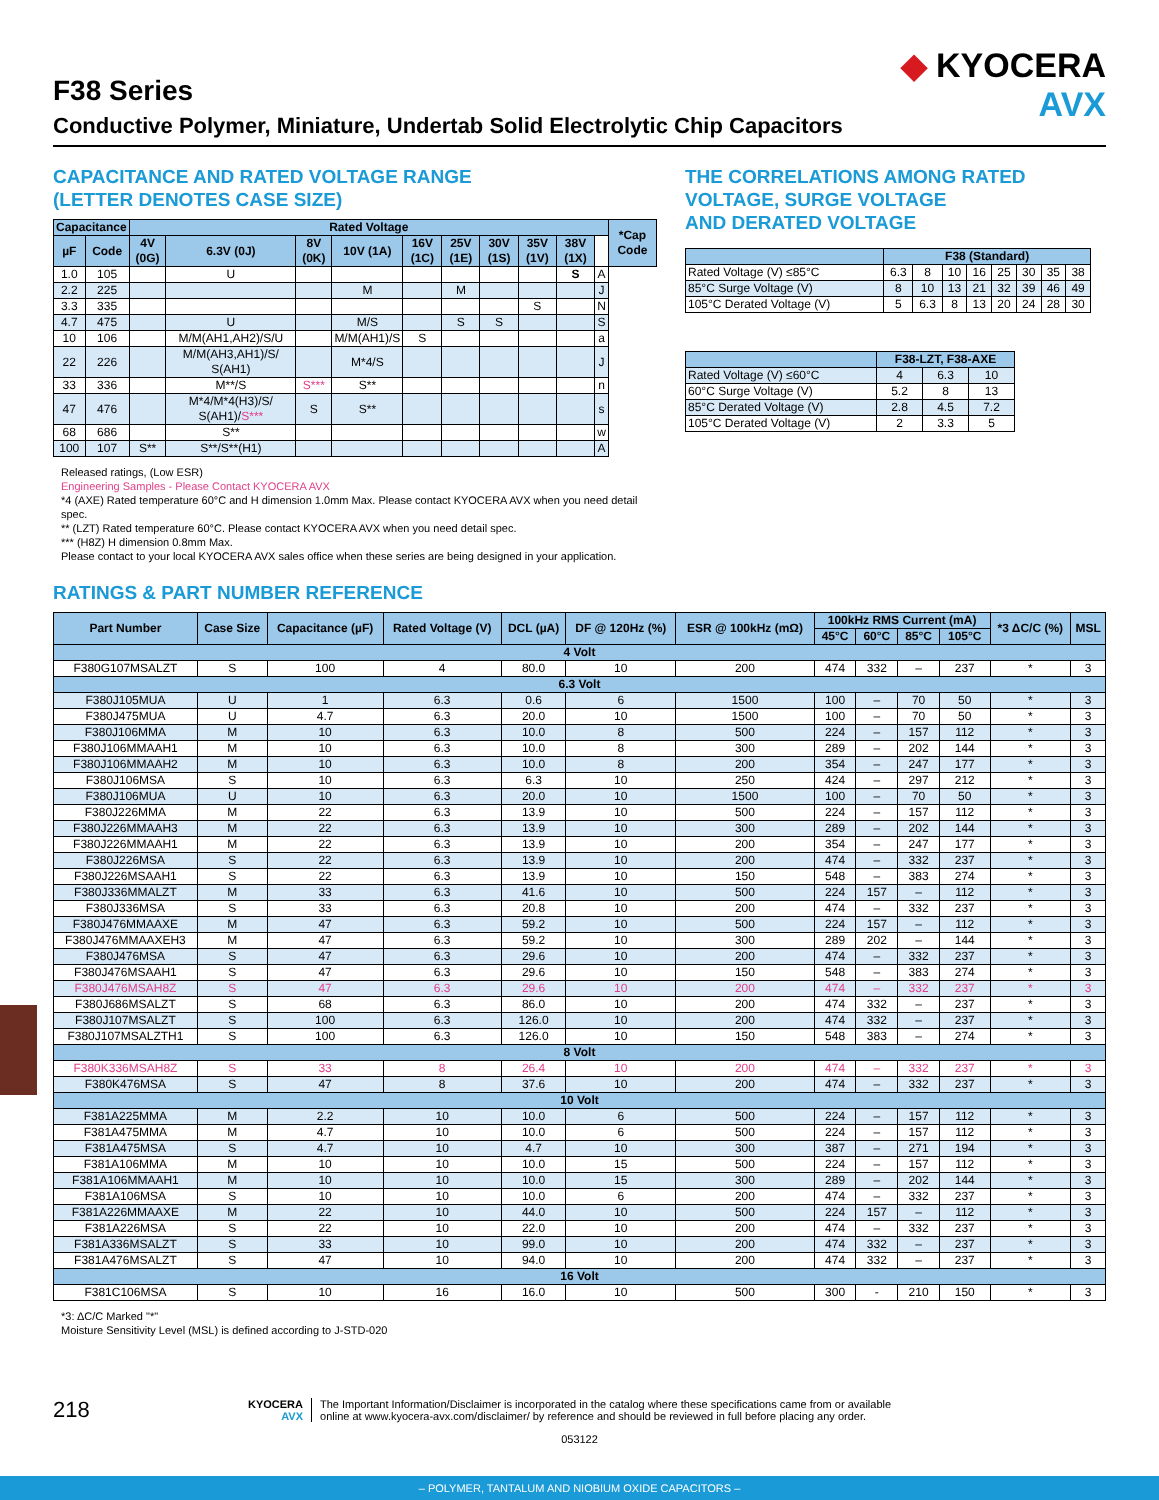◆ KYOCERA
AVX
F38 Series
Conductive Polymer, Miniature, Undertab Solid Electrolytic Chip Capacitors
CAPACITANCE AND RATED VOLTAGE RANGE
(LETTER DENOTES CASE SIZE)
| Capacitance | | Rated Voltage | | | | | | | | | | *Cap Code |
| --- | --- | --- | --- | --- | --- | --- | --- | --- | --- | --- | --- | --- |
| µF | Code | 4V (0G) | 6.3V (0J) | 8V (0K) | 10V (1A) | 16V (1C) | 25V (1E) | 30V (1S) | 35V (1V) | 38V (1X) | | |
| 1.0 | 105 | | U | | | | | | | S | A | |
| 2.2 | 225 | | | | M | | M | | | | J | |
| 3.3 | 335 | | | | | | | | S | | N | |
| 4.7 | 475 | | U | | M/S | | S | S | | | S | |
| 10 | 106 | | M/M(AH1,AH2)/S/U | | M/M(AH1)/S | S | | | | | a | |
| 22 | 226 | | M/M(AH3,AH1)/S/ S(AH1) | | M*4/S | | | | | | J | |
| 33 | 336 | | M**/S | S*** | S** | | | | | | n | |
| 47 | 476 | | M*4/M*4(H3)/S/ S(AH1)/ S*** | S | S** | | | | | | s | |
| 68 | 686 | | S** | | | | | | | | w | |
| 100 | 107 | S** | S**/S**(H1) | | | | | | | | A | |
Released ratings, (Low ESR)
Engineering Samples - Please Contact KYOCERA AVX
*4 (AXE) Rated temperature 60°C and H dimension 1.0mm Max. Please contact KYOCERA AVX when you need detail spec.
** (LZT) Rated temperature 60°C. Please contact KYOCERA AVX when you need detail spec.
*** (H8Z) H dimension 0.8mm Max.
Please contact to your local KYOCERA AVX sales office when these series are being designed in your application.
THE CORRELATIONS AMONG RATED
VOLTAGE, SURGE VOLTAGE
AND DERATED VOLTAGE
| | F38 (Standard) | | | | | | | |
| --- | --- | --- | --- | --- | --- | --- | --- | --- |
| Rated Voltage (V) ≤85°C | 6.3 | 8 | 10 | 16 | 25 | 30 | 35 | 38 |
| 85°C Surge Voltage (V) | 8 | 10 | 13 | 21 | 32 | 39 | 46 | 49 |
| 105°C Derated Voltage (V) | 5 | 6.3 | 8 | 13 | 20 | 24 | 28 | 30 |
| | F38-LZT, F38-AXE | | |
| --- | --- | --- | --- |
| Rated Voltage (V) ≤60°C | 4 | 6.3 | 10 |
| 60°C Surge Voltage (V) | 5.2 | 8 | 13 |
| 85°C Derated Voltage (V) | 2.8 | 4.5 | 7.2 |
| 105°C Derated Voltage (V) | 2 | 3.3 | 5 |
RATINGS & PART NUMBER REFERENCE
| Part Number | Case Size | Capacitance (µF) | Rated Voltage (V) | DCL (µA) | DF @ 120Hz (%) | ESR @ 100kHz (mΩ) | 100kHz RMS Current (mA) | | | | *3 ΔC/C (%) | MSL |
| --- | --- | --- | --- | --- | --- | --- | --- | --- | --- | --- | --- | --- |
| | | | | | | | 45°C | 60°C | 85°C | 105°C | | |
| 4 Volt | | | | | | | | | | | | |
| F380G107MSALZT | S | 100 | 4 | 80.0 | 10 | 200 | 474 | 332 | – | 237 | * | 3 |
| 6.3 Volt | | | | | | | | | | | | |
| F380J105MUA | U | 1 | 6.3 | 0.6 | 6 | 1500 | 100 | – | 70 | 50 | * | 3 |
| F380J475MUA | U | 4.7 | 6.3 | 20.0 | 10 | 1500 | 100 | – | 70 | 50 | * | 3 |
| F380J106MMA | M | 10 | 6.3 | 10.0 | 8 | 500 | 224 | – | 157 | 112 | * | 3 |
| F380J106MMAAH1 | M | 10 | 6.3 | 10.0 | 8 | 300 | 289 | – | 202 | 144 | * | 3 |
| F380J106MMAAH2 | M | 10 | 6.3 | 10.0 | 8 | 200 | 354 | – | 247 | 177 | * | 3 |
| F380J106MSA | S | 10 | 6.3 | 6.3 | 10 | 250 | 424 | – | 297 | 212 | * | 3 |
| F380J106MUA | U | 10 | 6.3 | 20.0 | 10 | 1500 | 100 | – | 70 | 50 | * | 3 |
| F380J226MMA | M | 22 | 6.3 | 13.9 | 10 | 500 | 224 | – | 157 | 112 | * | 3 |
| F380J226MMAAH3 | M | 22 | 6.3 | 13.9 | 10 | 300 | 289 | – | 202 | 144 | * | 3 |
| F380J226MMAAH1 | M | 22 | 6.3 | 13.9 | 10 | 200 | 354 | – | 247 | 177 | * | 3 |
| F380J226MSA | S | 22 | 6.3 | 13.9 | 10 | 200 | 474 | – | 332 | 237 | * | 3 |
| F380J226MSAAH1 | S | 22 | 6.3 | 13.9 | 10 | 150 | 548 | – | 383 | 274 | * | 3 |
| F380J336MMALZT | M | 33 | 6.3 | 41.6 | 10 | 500 | 224 | 157 | – | 112 | * | 3 |
| F380J336MSA | S | 33 | 6.3 | 20.8 | 10 | 200 | 474 | – | 332 | 237 | * | 3 |
| F380J476MMAAXE | M | 47 | 6.3 | 59.2 | 10 | 500 | 224 | 157 | – | 112 | * | 3 |
| F380J476MMAAXEH3 | M | 47 | 6.3 | 59.2 | 10 | 300 | 289 | 202 | – | 144 | * | 3 |
| F380J476MSA | S | 47 | 6.3 | 29.6 | 10 | 200 | 474 | – | 332 | 237 | * | 3 |
| F380J476MSAAH1 | S | 47 | 6.3 | 29.6 | 10 | 150 | 548 | – | 383 | 274 | * | 3 |
| F380J476MSAH8Z | S | 47 | 6.3 | 29.6 | 10 | 200 | 474 | – | 332 | 237 | * | 3 |
| F380J686MSALZT | S | 68 | 6.3 | 86.0 | 10 | 200 | 474 | 332 | – | 237 | * | 3 |
| F380J107MSALZT | S | 100 | 6.3 | 126.0 | 10 | 200 | 474 | 332 | – | 237 | * | 3 |
| F380J107MSALZTH1 | S | 100 | 6.3 | 126.0 | 10 | 150 | 548 | 383 | – | 274 | * | 3 |
| 8 Volt | | | | | | | | | | | | |
| F380K336MSAH8Z | S | 33 | 8 | 26.4 | 10 | 200 | 474 | – | 332 | 237 | * | 3 |
| F380K476MSA | S | 47 | 8 | 37.6 | 10 | 200 | 474 | – | 332 | 237 | * | 3 |
| 10 Volt | | | | | | | | | | | | |
| F381A225MMA | M | 2.2 | 10 | 10.0 | 6 | 500 | 224 | – | 157 | 112 | * | 3 |
| F381A475MMA | M | 4.7 | 10 | 10.0 | 6 | 500 | 224 | – | 157 | 112 | * | 3 |
| F381A475MSA | S | 4.7 | 10 | 4.7 | 10 | 300 | 387 | – | 271 | 194 | * | 3 |
| F381A106MMA | M | 10 | 10 | 10.0 | 15 | 500 | 224 | – | 157 | 112 | * | 3 |
| F381A106MMAAH1 | M | 10 | 10 | 10.0 | 15 | 300 | 289 | – | 202 | 144 | * | 3 |
| F381A106MSA | S | 10 | 10 | 10.0 | 6 | 200 | 474 | – | 332 | 237 | * | 3 |
| F381A226MMAAXE | M | 22 | 10 | 44.0 | 10 | 500 | 224 | 157 | – | 112 | * | 3 |
| F381A226MSA | S | 22 | 10 | 22.0 | 10 | 200 | 474 | – | 332 | 237 | * | 3 |
| F381A336MSALZT | S | 33 | 10 | 99.0 | 10 | 200 | 474 | 332 | – | 237 | * | 3 |
| F381A476MSALZT | S | 47 | 10 | 94.0 | 10 | 200 | 474 | 332 | – | 237 | * | 3 |
| 16 Volt | | | | | | | | | | | | |
| F381C106MSA | S | 10 | 16 | 16.0 | 10 | 500 | 300 | - | 210 | 150 | * | 3 |
*3: ΔC/C Marked "*"
Moisture Sensitivity Level (MSL) is defined according to J-STD-020
218
KYOCERA
AVX
The Important Information/Disclaimer is incorporated in the catalog where these specifications came from or available
online at www.kyocera-avx.com/disclaimer/ by reference and should be reviewed in full before placing any order.
053122
– POLYMER, TANTALUM AND NIOBIUM OXIDE CAPACITORS –